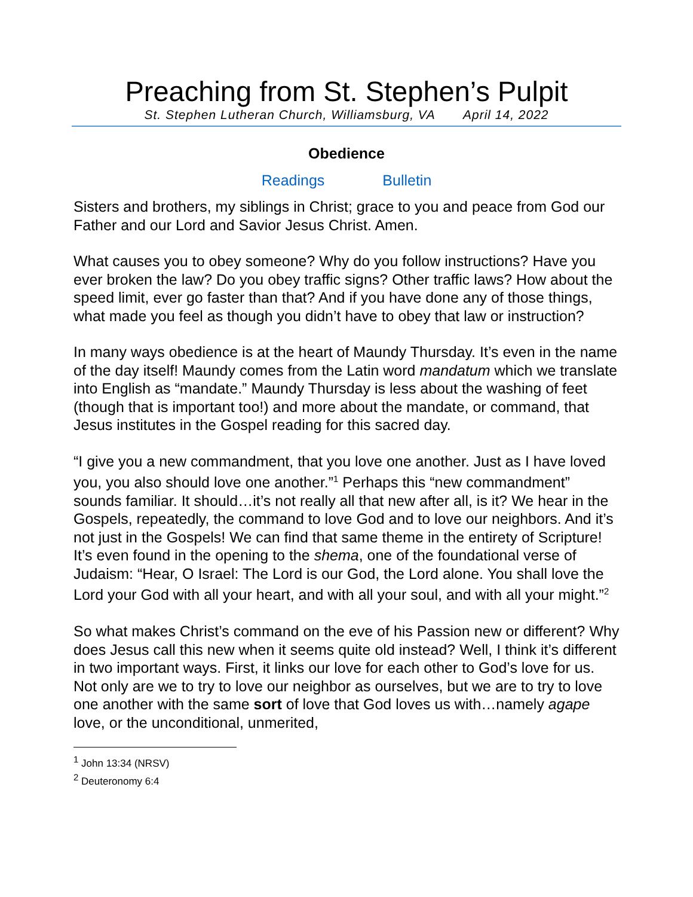Preaching from St. Stephen’s Pulpit
St. Stephen Lutheran Church, Williamsburg, VA April 14, 2022
Obedience
Readings Bulletin
Sisters and brothers, my siblings in Christ; grace to you and peace from God our Father and our Lord and Savior Jesus Christ. Amen.
What causes you to obey someone? Why do you follow instructions? Have you ever broken the law? Do you obey traffic signs? Other traffic laws? How about the speed limit, ever go faster than that? And if you have done any of those things, what made you feel as though you didn’t have to obey that law or instruction?
In many ways obedience is at the heart of Maundy Thursday. It’s even in the name of the day itself! Maundy comes from the Latin word mandatum which we translate into English as “mandate.” Maundy Thursday is less about the washing of feet (though that is important too!) and more about the mandate, or command, that Jesus institutes in the Gospel reading for this sacred day.
“I give you a new commandment, that you love one another. Just as I have loved you, you also should love one another.”<sup>1</sup> Perhaps this “new commandment” sounds familiar. It should…it’s not really all that new after all, is it? We hear in the Gospels, repeatedly, the command to love God and to love our neighbors. And it’s not just in the Gospels! We can find that same theme in the entirety of Scripture! It’s even found in the opening to the shema, one of the foundational verse of Judaism: “Hear, O Israel: The Lord is our God, the Lord alone. You shall love the Lord your God with all your heart, and with all your soul, and with all your might.”<sup>2</sup>
So what makes Christ’s command on the eve of his Passion new or different? Why does Jesus call this new when it seems quite old instead? Well, I think it’s different in two important ways. First, it links our love for each other to God’s love for us. Not only are we to try to love our neighbor as ourselves, but we are to try to love one another with the same sort of love that God loves us with…namely agape love, or the unconditional, unmerited,
<sup>1</sup> John 13:34 (NRSV)
<sup>2</sup> Deuteronomy 6:4